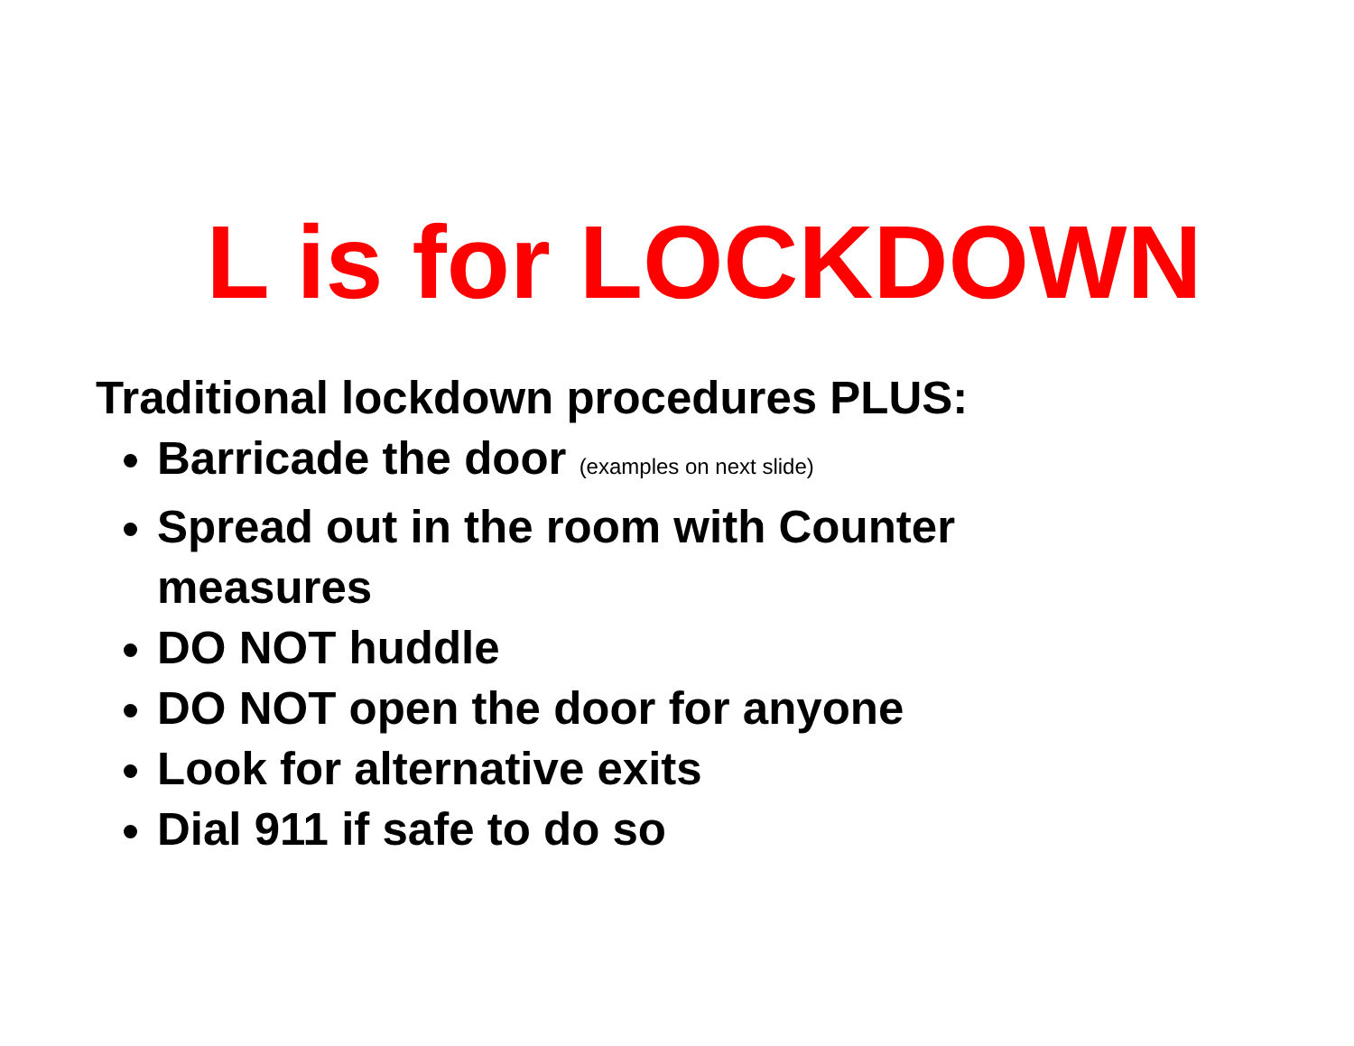L is for LOCKDOWN
Traditional lockdown procedures PLUS:
Barricade the door (examples on next slide)
Spread out in the room with Counter measures
DO NOT huddle
DO NOT open the door for anyone
Look for alternative exits
Dial 911 if safe to do so